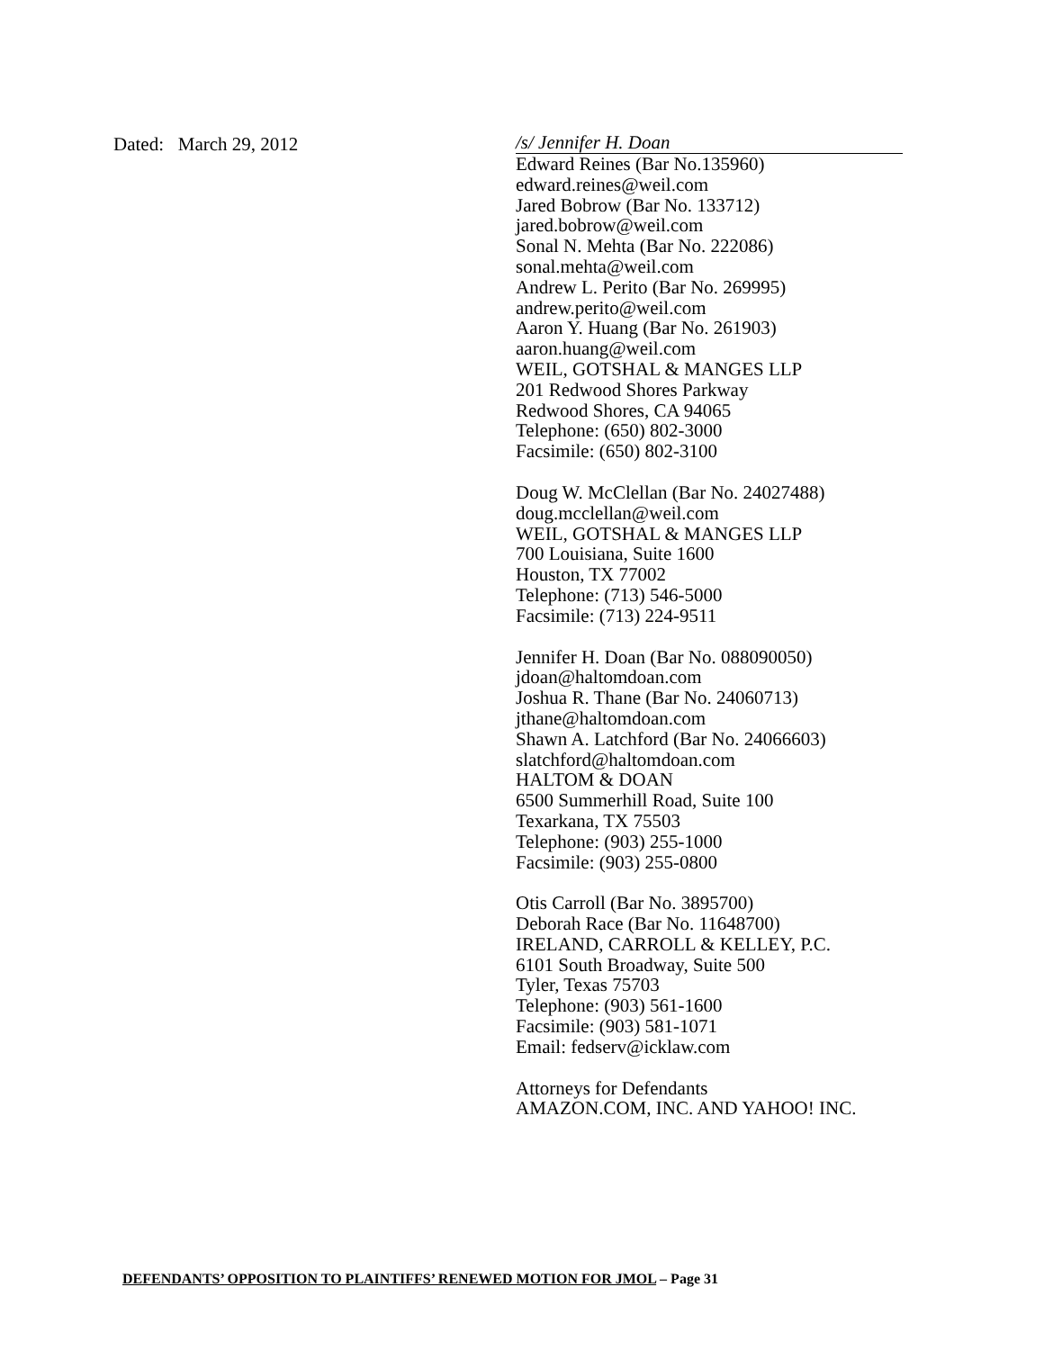Dated: March 29, 2012
/s/ Jennifer H. Doan
Edward Reines (Bar No.135960)
edward.reines@weil.com
Jared Bobrow (Bar No. 133712)
jared.bobrow@weil.com
Sonal N. Mehta (Bar No. 222086)
sonal.mehta@weil.com
Andrew L. Perito (Bar No. 269995)
andrew.perito@weil.com
Aaron Y. Huang (Bar No. 261903)
aaron.huang@weil.com
WEIL, GOTSHAL & MANGES LLP
201 Redwood Shores Parkway
Redwood Shores, CA 94065
Telephone: (650) 802-3000
Facsimile: (650) 802-3100
Doug W. McClellan (Bar No. 24027488)
doug.mcclellan@weil.com
WEIL, GOTSHAL & MANGES LLP
700 Louisiana, Suite 1600
Houston, TX 77002
Telephone: (713) 546-5000
Facsimile: (713) 224-9511
Jennifer H. Doan (Bar No. 088090050)
jdoan@haltomdoan.com
Joshua R. Thane (Bar No. 24060713)
jthane@haltomdoan.com
Shawn A. Latchford (Bar No. 24066603)
slatchford@haltomdoan.com
HALTOM & DOAN
6500 Summerhill Road, Suite 100
Texarkana, TX 75503
Telephone: (903) 255-1000
Facsimile: (903) 255-0800
Otis Carroll (Bar No. 3895700)
Deborah Race (Bar No. 11648700)
IRELAND, CARROLL & KELLEY, P.C.
6101 South Broadway, Suite 500
Tyler, Texas 75703
Telephone: (903) 561-1600
Facsimile: (903) 581-1071
Email: fedserv@icklaw.com
Attorneys for Defendants
AMAZON.COM, INC. AND YAHOO! INC.
DEFENDANTS’ OPPOSITION TO PLAINTIFFS’ RENEWED MOTION FOR JMOL – Page 31